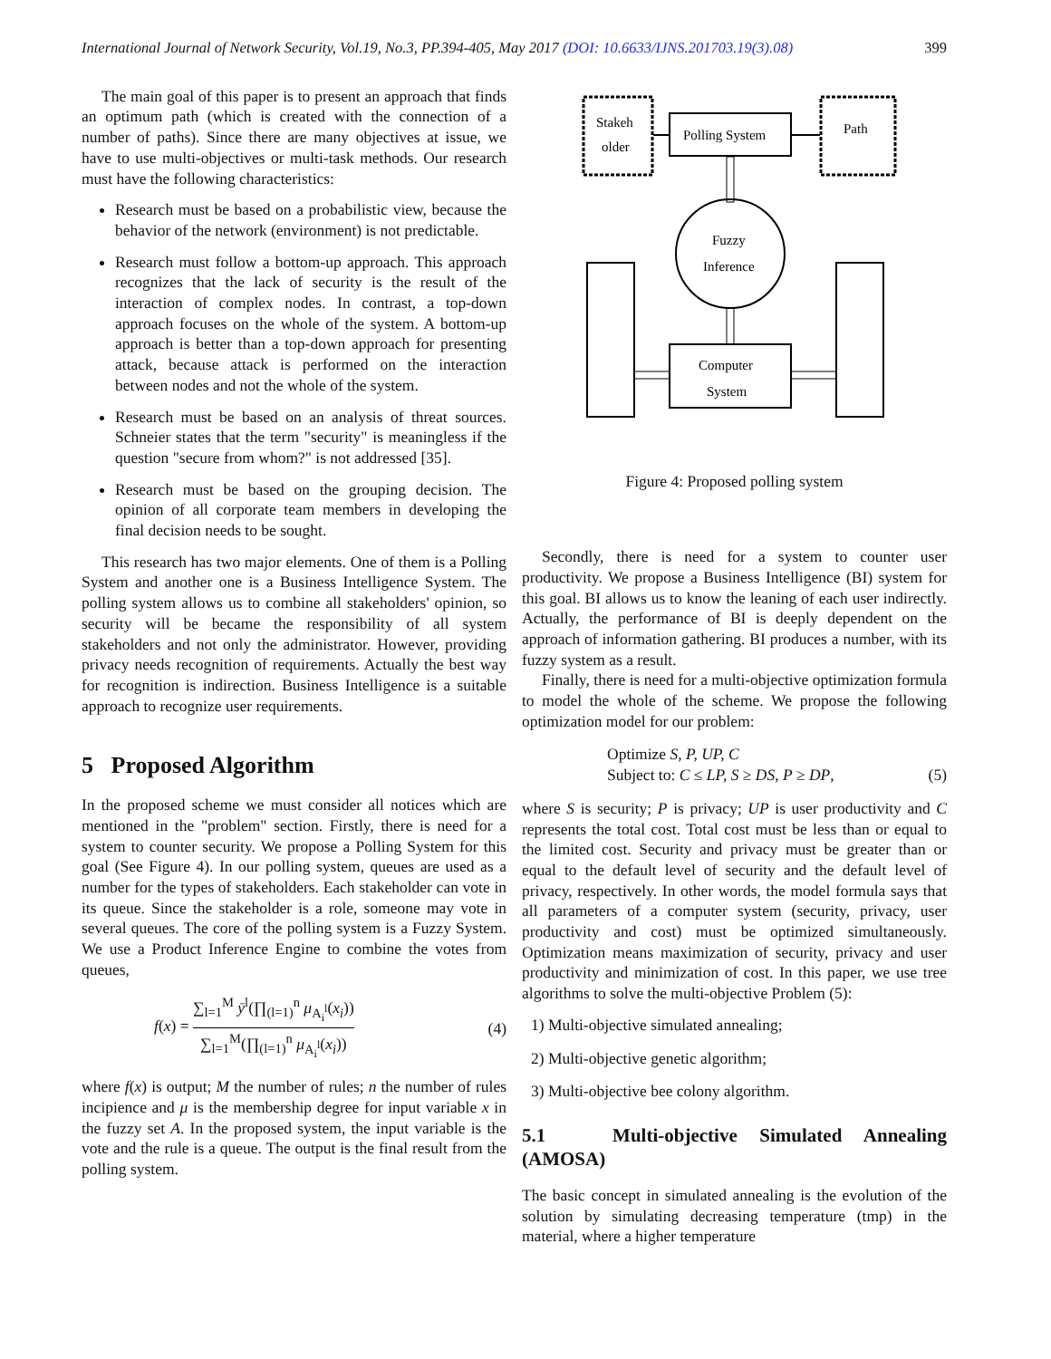International Journal of Network Security, Vol.19, No.3, PP.394-405, May 2017 (DOI: 10.6633/IJNS.201703.19(3).08) 399
The main goal of this paper is to present an approach that finds an optimum path (which is created with the connection of a number of paths). Since there are many objectives at issue, we have to use multi-objectives or multi-task methods. Our research must have the following characteristics:
Research must be based on a probabilistic view, because the behavior of the network (environment) is not predictable.
Research must follow a bottom-up approach. This approach recognizes that the lack of security is the result of the interaction of complex nodes. In contrast, a top-down approach focuses on the whole of the system. A bottom-up approach is better than a top-down approach for presenting attack, because attack is performed on the interaction between nodes and not the whole of the system.
Research must be based on an analysis of threat sources. Schneier states that the term "security" is meaningless if the question "secure from whom?" is not addressed [35].
Research must be based on the grouping decision. The opinion of all corporate team members in developing the final decision needs to be sought.
This research has two major elements. One of them is a Polling System and another one is a Business Intelligence System. The polling system allows us to combine all stakeholders' opinion, so security will be became the responsibility of all system stakeholders and not only the administrator. However, providing privacy needs recognition of requirements. Actually the best way for recognition is indirection. Business Intelligence is a suitable approach to recognize user requirements.
5 Proposed Algorithm
In the proposed scheme we must consider all notices which are mentioned in the "problem" section. Firstly, there is need for a system to counter security. We propose a Polling System for this goal (See Figure 4). In our polling system, queues are used as a number for the types of stakeholders. Each stakeholder can vote in its queue. Since the stakeholder is a role, someone may vote in several queues. The core of the polling system is a Fuzzy System. We use a Product Inference Engine to combine the votes from queues,
f(x) = ∑<sub>l=1</sub><sup>M</sup> ȳ<sup>l</sup>(∏<sub>(l=1)</sub><sup>n</sup> μ<sub>A<sub>i</sub><sup>l</sup></sub>(x<sub>i</sub>)) ∑<sub>l=1</sub><sup>M</sup>(∏<sub>(l=1)</sub><sup>n</sup> μ<sub>A<sub>i</sub><sup>l</sup></sub>(x<sub>i</sub>)) (4)
where f(x) is output; M the number of rules; n the number of rules incipience and μ is the membership degree for input variable x in the fuzzy set A. In the proposed system, the input variable is the vote and the rule is a queue. The output is the final result from the polling system.
Stakeh
older
Polling System
Path
Fuzzy
Inference
Computer
System
Figure 4: Proposed polling system
Secondly, there is need for a system to counter user productivity. We propose a Business Intelligence (BI) system for this goal. BI allows us to know the leaning of each user indirectly. Actually, the performance of BI is deeply dependent on the approach of information gathering. BI produces a number, with its fuzzy system as a result.
Finally, there is need for a multi-objective optimization formula to model the whole of the scheme. We propose the following optimization model for our problem:
Optimize S, P, UP, C
Subject to: C ≤ LP, S ≥ DS, P ≥ DP, (5)
where S is security; P is privacy; UP is user productivity and C represents the total cost. Total cost must be less than or equal to the limited cost. Security and privacy must be greater than or equal to the default level of security and the default level of privacy, respectively. In other words, the model formula says that all parameters of a computer system (security, privacy, user productivity and cost) must be optimized simultaneously. Optimization means maximization of security, privacy and user productivity and minimization of cost. In this paper, we use tree algorithms to solve the multi-objective Problem (5):
1) Multi-objective simulated annealing;
2) Multi-objective genetic algorithm;
3) Multi-objective bee colony algorithm.
5.1 Multi-objective Simulated Annealing (AMOSA)
The basic concept in simulated annealing is the evolution of the solution by simulating decreasing temperature (tmp) in the material, where a higher temperature